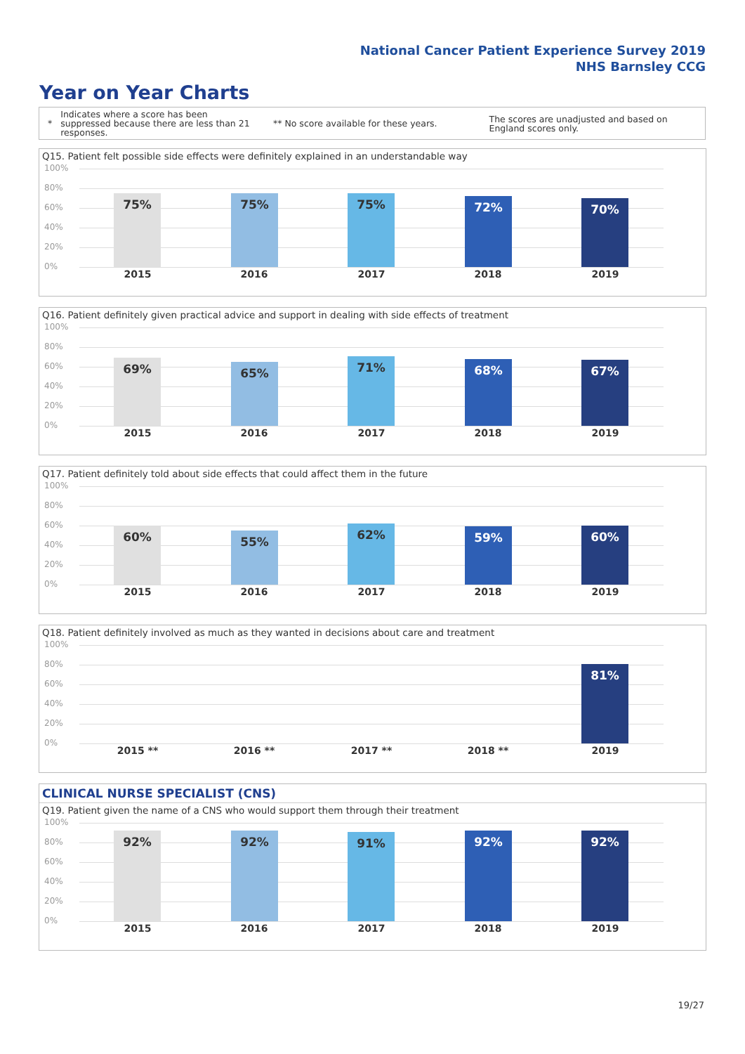National Cancer Patient Experience Survey 2019
NHS Barnsley CCG
Year on Year Charts
*
Indicates where a score has been suppressed because there are less than 21 responses.
** No score available for these years.
The scores are unadjusted and based on England scores only.
Q15. Patient felt possible side effects were definitely explained in an understandable way
100%
80%
60%
40%
20%
0% 75% 75% 75% 72% 70%
2015 2016 2017 2018 2019
Q16. Patient definitely given practical advice and support in dealing with side effects of treatment
100%
80%
60%
40%
20%
0% 69% 65% 71% 68% 67%
2015 2016 2017 2018 2019
Q17. Patient definitely told about side effects that could affect them in the future
100%
80%
60%
40%
20%
0% 60% 55% 62% 59% 60%
2015 2016 2017 2018 2019
Q18. Patient definitely involved as much as they wanted in decisions about care and treatment
100%
80%
60%
40%
20%
0% 81%
2015 ** 2016 ** 2017 ** 2018 ** 2019
CLINICAL NURSE SPECIALIST (CNS)
Q19. Patient given the name of a CNS who would support them through their treatment
100%
80%
60%
40%
20%
0% 92% 92% 91% 92% 92%
2015 2016 2017 2018 2019
19/27